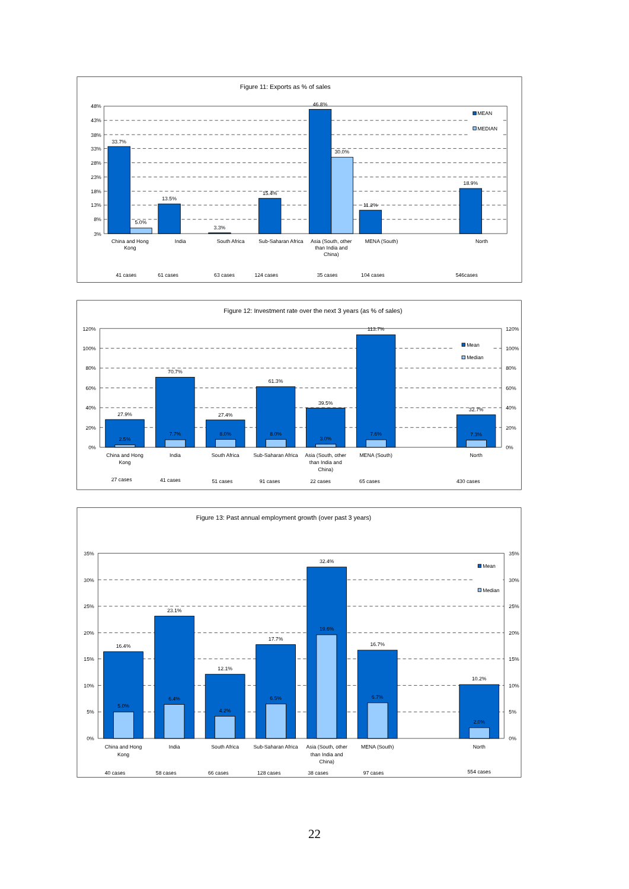Figure 11: Exports as % of sales
48%
43%
38%
33%
28%
23%
18%
13%
8%
3%
MEAN
MEDIAN
33.7%
5.0%
13.5%
3.3%
15.4%
46.8%
30.0%
11.2%
18.9%
China and Hong
Kong
India
South Africa
Sub-Saharan Africa
Asia (South, other
than India and
China)
MENA (South)
North
41 cases
61 cases
63 cases
124 cases
35 cases
104 cases
546cases
Figure 12: Investment rate over the next 3 years (as % of sales)
120%
100%
80%
60%
40%
20%
0%
120%
100%
80%
60%
40%
20%
0%
Mean
Median
27.9%
2.5%
70.7%
7.7%
27.4%
8.0%
61.3%
8.0%
39.5%
3.0%
113.7%
7.6%
32.7%
7.3%
China and Hong
Kong
India
South Africa
Sub-Saharan Africa
Asia (South, other
than India and
China)
MENA (South)
North
27 cases
41 cases
51 cases
91 cases
22 cases
65 cases
430 cases
Figure 13: Past annual employment growth (over past 3 years)
35%
30%
25%
20%
15%
10%
5%
0%
35%
30%
25%
20%
15%
10%
5%
0%
Mean
Median
16.4%
5.0%
23.1%
6.4%
12.1%
4.2%
17.7%
6.5%
32.4%
19.6%
16.7%
6.7%
10.2%
2.0%
China and Hong
Kong
India
South Africa
Sub-Saharan Africa
Asia (South, other
than India and
China)
MENA (South)
North
40 cases
58 cases
66 cases
128 cases
38 cases
97 cases
554 cases
22